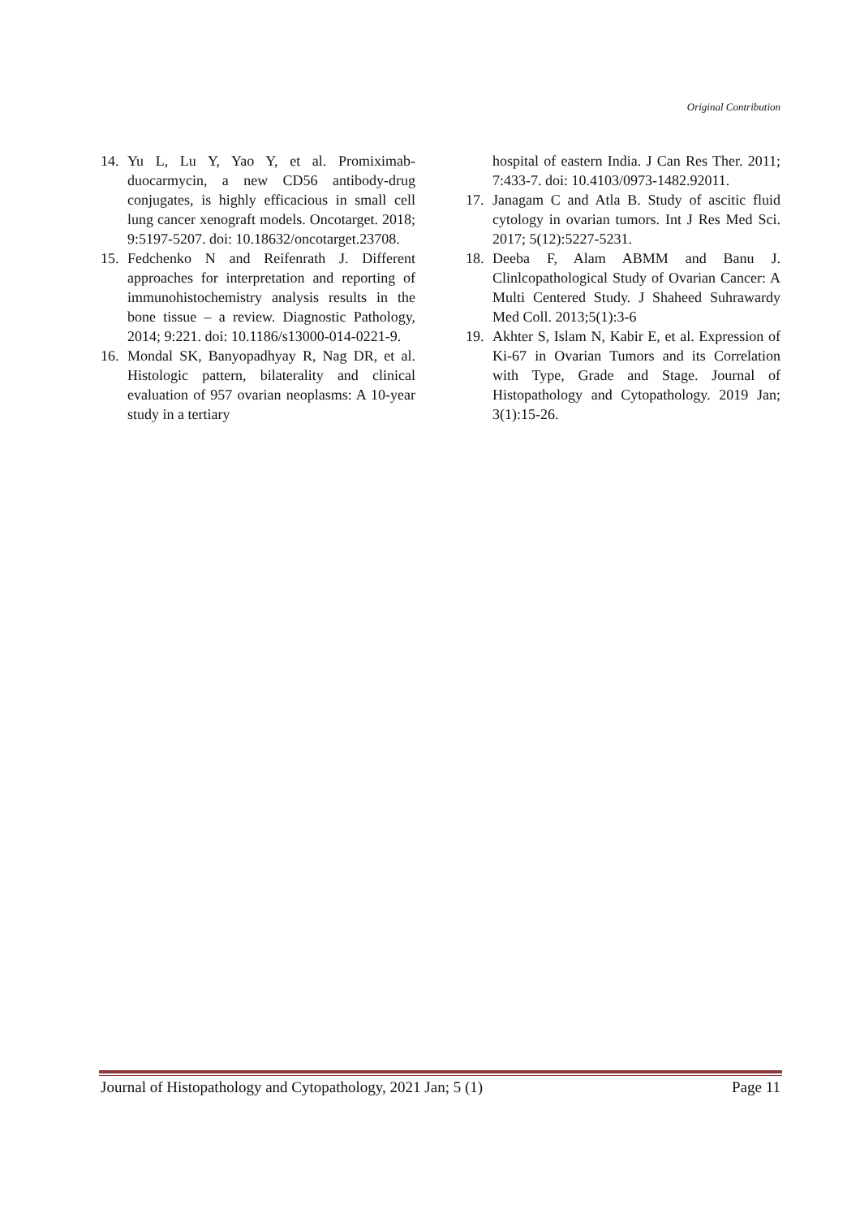Original Contribution
14. Yu L, Lu Y, Yao Y, et al. Promiximab-duocarmycin, a new CD56 antibody-drug conjugates, is highly efficacious in small cell lung cancer xenograft models. Oncotarget. 2018; 9:5197-5207. doi: 10.18632/oncotarget.23708.
15. Fedchenko N and Reifenrath J. Different approaches for interpretation and reporting of immunohistochemistry analysis results in the bone tissue – a review. Diagnostic Pathology, 2014; 9:221. doi: 10.1186/s13000-014-0221-9.
16. Mondal SK, Banyopadhyay R, Nag DR, et al. Histologic pattern, bilaterality and clinical evaluation of 957 ovarian neoplasms: A 10-year study in a tertiary
hospital of eastern India. J Can Res Ther. 2011; 7:433-7. doi: 10.4103/0973-1482.92011.
17. Janagam C and Atla B. Study of ascitic fluid cytology in ovarian tumors. Int J Res Med Sci. 2017; 5(12):5227-5231.
18. Deeba F, Alam ABMM and Banu J. Clinlcopathological Study of Ovarian Cancer: A Multi Centered Study. J Shaheed Suhrawardy Med Coll. 2013;5(1):3-6
19. Akhter S, Islam N, Kabir E, et al. Expression of Ki-67 in Ovarian Tumors and its Correlation with Type, Grade and Stage. Journal of Histopathology and Cytopathology. 2019 Jan; 3(1):15-26.
Journal of Histopathology and Cytopathology, 2021 Jan; 5 (1) Page 11